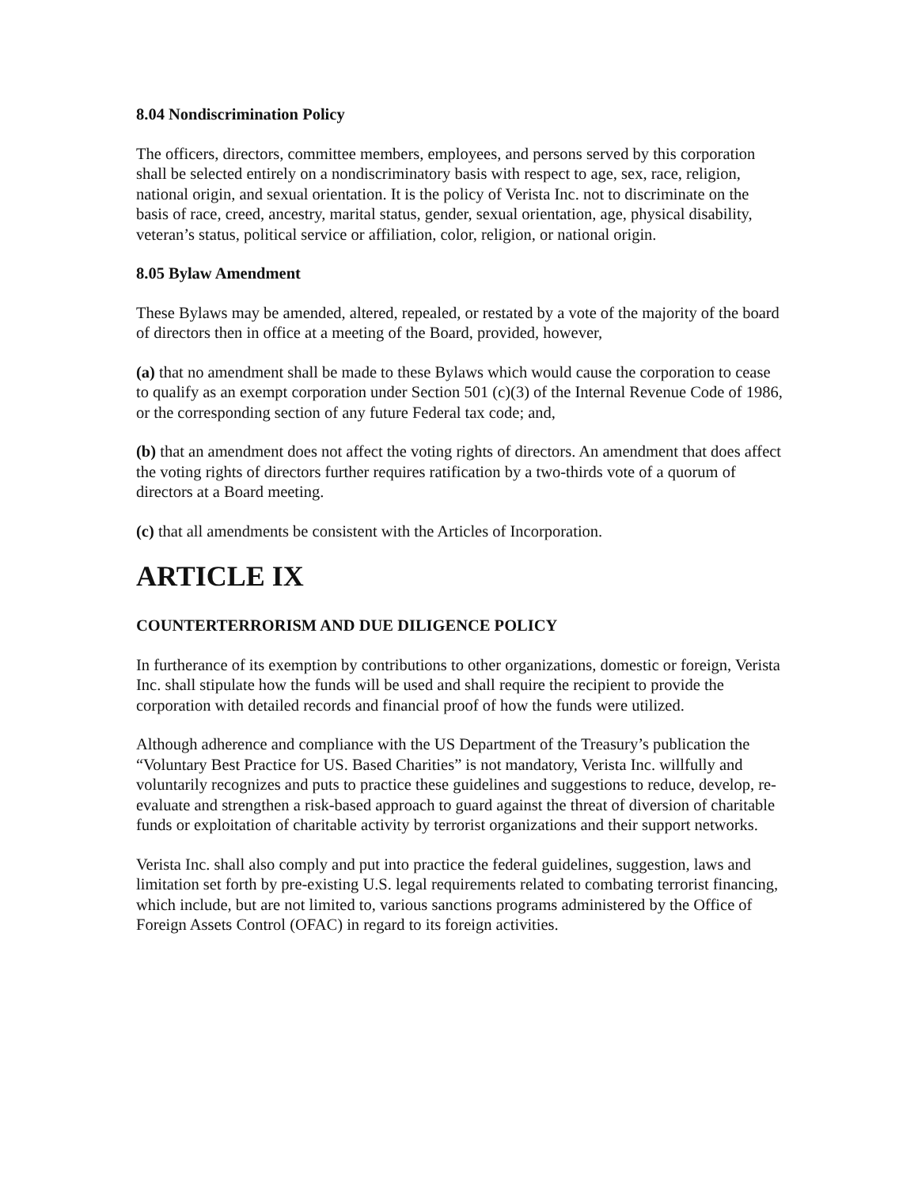8.04 Nondiscrimination Policy
The officers, directors, committee members, employees, and persons served by this corporation shall be selected entirely on a nondiscriminatory basis with respect to age, sex, race, religion, national origin, and sexual orientation. It is the policy of Verista Inc. not to discriminate on the basis of race, creed, ancestry, marital status, gender, sexual orientation, age, physical disability, veteran’s status, political service or affiliation, color, religion, or national origin.
8.05 Bylaw Amendment
These Bylaws may be amended, altered, repealed, or restated by a vote of the majority of the board of directors then in office at a meeting of the Board, provided, however,
(a) that no amendment shall be made to these Bylaws which would cause the corporation to cease to qualify as an exempt corporation under Section 501 (c)(3) of the Internal Revenue Code of 1986, or the corresponding section of any future Federal tax code; and,
(b) that an amendment does not affect the voting rights of directors. An amendment that does affect the voting rights of directors further requires ratification by a two-thirds vote of a quorum of directors at a Board meeting.
(c) that all amendments be consistent with the Articles of Incorporation.
ARTICLE IX
COUNTERTERRORISM AND DUE DILIGENCE POLICY
In furtherance of its exemption by contributions to other organizations, domestic or foreign, Verista Inc. shall stipulate how the funds will be used and shall require the recipient to provide the corporation with detailed records and financial proof of how the funds were utilized.
Although adherence and compliance with the US Department of the Treasury’s publication the “Voluntary Best Practice for US. Based Charities” is not mandatory, Verista Inc. willfully and voluntarily recognizes and puts to practice these guidelines and suggestions to reduce, develop, re-evaluate and strengthen a risk-based approach to guard against the threat of diversion of charitable funds or exploitation of charitable activity by terrorist organizations and their support networks.
Verista Inc. shall also comply and put into practice the federal guidelines, suggestion, laws and limitation set forth by pre-existing U.S. legal requirements related to combating terrorist financing, which include, but are not limited to, various sanctions programs administered by the Office of Foreign Assets Control (OFAC) in regard to its foreign activities.